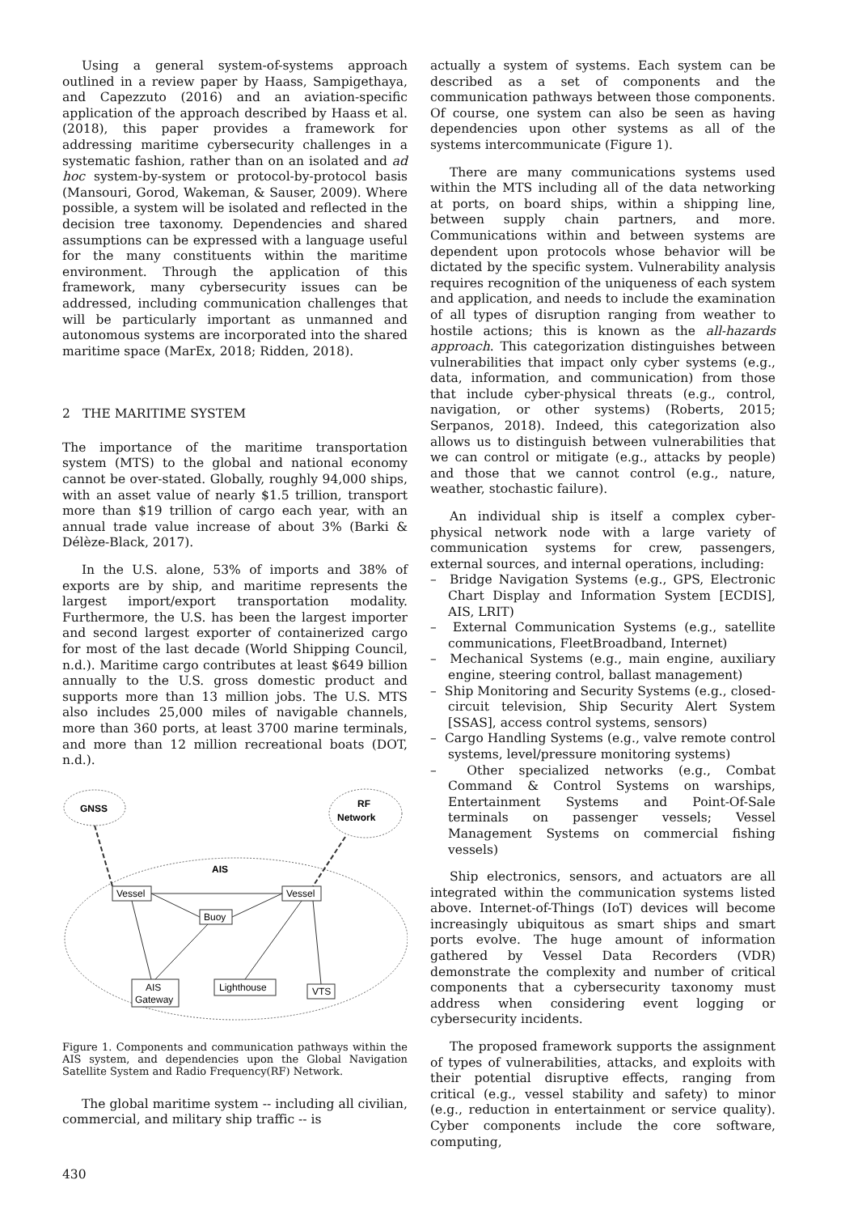Using a general system-of-systems approach outlined in a review paper by Haass, Sampigethaya, and Capezzuto (2016) and an aviation-specific application of the approach described by Haass et al. (2018), this paper provides a framework for addressing maritime cybersecurity challenges in a systematic fashion, rather than on an isolated and ad hoc system-by-system or protocol-by-protocol basis (Mansouri, Gorod, Wakeman, & Sauser, 2009). Where possible, a system will be isolated and reflected in the decision tree taxonomy. Dependencies and shared assumptions can be expressed with a language useful for the many constituents within the maritime environment. Through the application of this framework, many cybersecurity issues can be addressed, including communication challenges that will be particularly important as unmanned and autonomous systems are incorporated into the shared maritime space (MarEx, 2018; Ridden, 2018).
2 THE MARITIME SYSTEM
The importance of the maritime transportation system (MTS) to the global and national economy cannot be over-stated. Globally, roughly 94,000 ships, with an asset value of nearly $1.5 trillion, transport more than $19 trillion of cargo each year, with an annual trade value increase of about 3% (Barki & Délèze-Black, 2017).
In the U.S. alone, 53% of imports and 38% of exports are by ship, and maritime represents the largest import/export transportation modality. Furthermore, the U.S. has been the largest importer and second largest exporter of containerized cargo for most of the last decade (World Shipping Council, n.d.). Maritime cargo contributes at least $649 billion annually to the U.S. gross domestic product and supports more than 13 million jobs. The U.S. MTS also includes 25,000 miles of navigable channels, more than 360 ports, at least 3700 marine terminals, and more than 12 million recreational boats (DOT, n.d.).
GNSS
RF
Network
AIS
Vessel
Vessel
Buoy
AIS
Gateway
Lighthouse
VTS
Figure 1. Components and communication pathways within the AIS system, and dependencies upon the Global Navigation Satellite System and Radio Frequency(RF) Network.
The global maritime system -- including all civilian, commercial, and military ship traffic -- is
actually a system of systems. Each system can be described as a set of components and the communication pathways between those components. Of course, one system can also be seen as having dependencies upon other systems as all of the systems intercommunicate (Figure 1).
There are many communications systems used within the MTS including all of the data networking at ports, on board ships, within a shipping line, between supply chain partners, and more. Communications within and between systems are dependent upon protocols whose behavior will be dictated by the specific system. Vulnerability analysis requires recognition of the uniqueness of each system and application, and needs to include the examination of all types of disruption ranging from weather to hostile actions; this is known as the all-hazards approach. This categorization distinguishes between vulnerabilities that impact only cyber systems (e.g., data, information, and communication) from those that include cyber-physical threats (e.g., control, navigation, or other systems) (Roberts, 2015; Serpanos, 2018). Indeed, this categorization also allows us to distinguish between vulnerabilities that we can control or mitigate (e.g., attacks by people) and those that we cannot control (e.g., nature, weather, stochastic failure).
An individual ship is itself a complex cyber-physical network node with a large variety of communication systems for crew, passengers, external sources, and internal operations, including:
– Bridge Navigation Systems (e.g., GPS, Electronic Chart Display and Information System [ECDIS], AIS, LRIT)
– External Communication Systems (e.g., satellite communications, FleetBroadband, Internet)
– Mechanical Systems (e.g., main engine, auxiliary engine, steering control, ballast management)
– Ship Monitoring and Security Systems (e.g., closed-circuit television, Ship Security Alert System [SSAS], access control systems, sensors)
– Cargo Handling Systems (e.g., valve remote control systems, level/pressure monitoring systems)
– Other specialized networks (e.g., Combat Command & Control Systems on warships, Entertainment Systems and Point-Of-Sale terminals on passenger vessels; Vessel Management Systems on commercial fishing vessels)
Ship electronics, sensors, and actuators are all integrated within the communication systems listed above. Internet-of-Things (IoT) devices will become increasingly ubiquitous as smart ships and smart ports evolve. The huge amount of information gathered by Vessel Data Recorders (VDR) demonstrate the complexity and number of critical components that a cybersecurity taxonomy must address when considering event logging or cybersecurity incidents.
The proposed framework supports the assignment of types of vulnerabilities, attacks, and exploits with their potential disruptive effects, ranging from critical (e.g., vessel stability and safety) to minor (e.g., reduction in entertainment or service quality). Cyber components include the core software, computing,
430